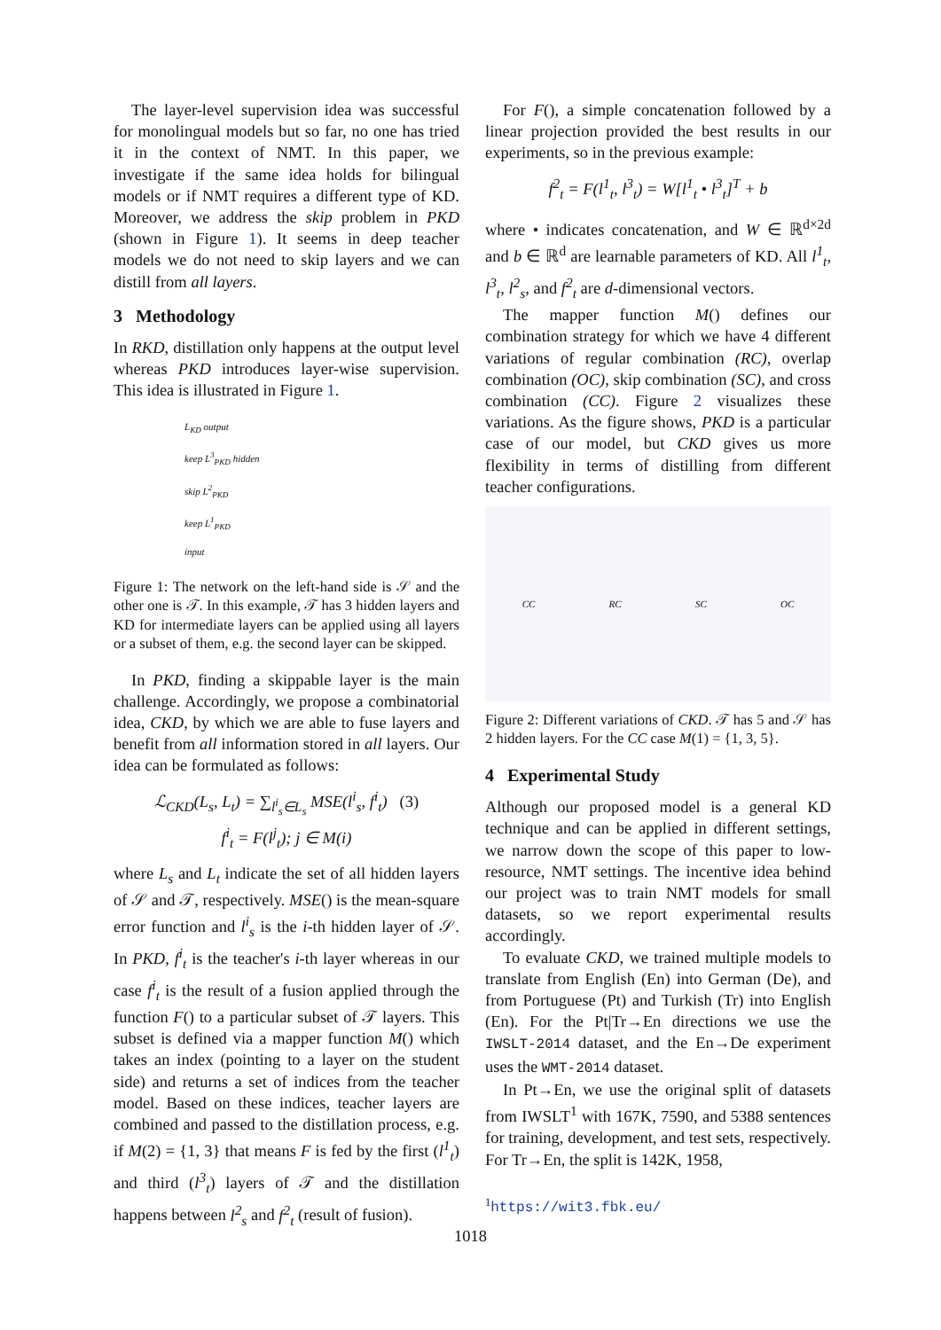The layer-level supervision idea was successful for monolingual models but so far, no one has tried it in the context of NMT. In this paper, we investigate if the same idea holds for bilingual models or if NMT requires a different type of KD. Moreover, we address the skip problem in PKD (shown in Figure 1). It seems in deep teacher models we do not need to skip layers and we can distill from all layers.
3 Methodology
In RKD, distillation only happens at the output level whereas PKD introduces layer-wise supervision. This idea is illustrated in Figure 1.
L<sub>KD</sub> output
keep L<sup>3</sup><sub>PKD</sub> hidden
skip L<sup>2</sup><sub>PKD</sub>
keep L<sup>1</sup><sub>PKD</sub>
input
Figure 1: The network on the left-hand side is 𝒮 and the other one is 𝒯. In this example, 𝒯 has 3 hidden layers and KD for intermediate layers can be applied using all layers or a subset of them, e.g. the second layer can be skipped.
In PKD, finding a skippable layer is the main challenge. Accordingly, we propose a combinatorial idea, CKD, by which we are able to fuse layers and benefit from all information stored in all layers. Our idea can be formulated as follows:
ℒ<sub>CKD</sub>(L<sub>s</sub>, L<sub>t</sub>) = ∑<sub>l<sup>i</sup><sub>s</sub>∈L<sub>s</sub></sub> MSE(l<sup>i</sup><sub>s</sub>, f<sup>i</sup><sub>t</sub>) (3)
f<sup>i</sup><sub>t</sub> = F(l<sup>j</sup><sub>t</sub>); j ∈ M(i)
where L<sub>s</sub> and L<sub>t</sub> indicate the set of all hidden layers of 𝒮 and 𝒯, respectively. MSE() is the mean-square error function and l<sup>i</sup><sub>s</sub> is the i-th hidden layer of 𝒮. In PKD, f<sup>i</sup><sub>t</sub> is the teacher's i-th layer whereas in our case f<sup>i</sup><sub>t</sub> is the result of a fusion applied through the function F() to a particular subset of 𝒯 layers. This subset is defined via a mapper function M() which takes an index (pointing to a layer on the student side) and returns a set of indices from the teacher model. Based on these indices, teacher layers are combined and passed to the distillation process, e.g. if M(2) = {1, 3} that means F is fed by the first (l<sup>1</sup><sub>t</sub>) and third (l<sup>3</sup><sub>t</sub>) layers of 𝒯 and the distillation happens between l<sup>2</sup><sub>s</sub> and f<sup>2</sup><sub>t</sub> (result of fusion).
For F(), a simple concatenation followed by a linear projection provided the best results in our experiments, so in the previous example:
f<sup>2</sup><sub>t</sub> = F(l<sup>1</sup><sub>t</sub>, l<sup>3</sup><sub>t</sub>) = W[l<sup>1</sup><sub>t</sub> • l<sup>3</sup><sub>t</sub>]<sup>T</sup> + b
where • indicates concatenation, and W ∈ ℝ<sup>d×2d</sup> and b ∈ ℝ<sup>d</sup> are learnable parameters of KD. All l<sup>1</sup><sub>t</sub>, l<sup>3</sup><sub>t</sub>, l<sup>2</sup><sub>s</sub>, and f<sup>2</sup><sub>t</sub> are d-dimensional vectors.
The mapper function M() defines our combination strategy for which we have 4 different variations of regular combination (RC), overlap combination (OC), skip combination (SC), and cross combination (CC). Figure 2 visualizes these variations. As the figure shows, PKD is a particular case of our model, but CKD gives us more flexibility in terms of distilling from different teacher configurations.
CC RC SC OC
Figure 2: Different variations of CKD. 𝒯 has 5 and 𝒮 has 2 hidden layers. For the CC case M(1) = {1, 3, 5}.
4 Experimental Study
Although our proposed model is a general KD technique and can be applied in different settings, we narrow down the scope of this paper to low-resource, NMT settings. The incentive idea behind our project was to train NMT models for small datasets, so we report experimental results accordingly.
To evaluate CKD, we trained multiple models to translate from English (En) into German (De), and from Portuguese (Pt) and Turkish (Tr) into English (En). For the Pt|Tr→En directions we use the IWSLT-2014 dataset, and the En→De experiment uses the WMT-2014 dataset.
In Pt→En, we use the original split of datasets from IWSLT<sup>1</sup> with 167K, 7590, and 5388 sentences for training, development, and test sets, respectively. For Tr→En, the split is 142K, 1958,
<sup>1</sup> https://wit3.fbk.eu/
1018